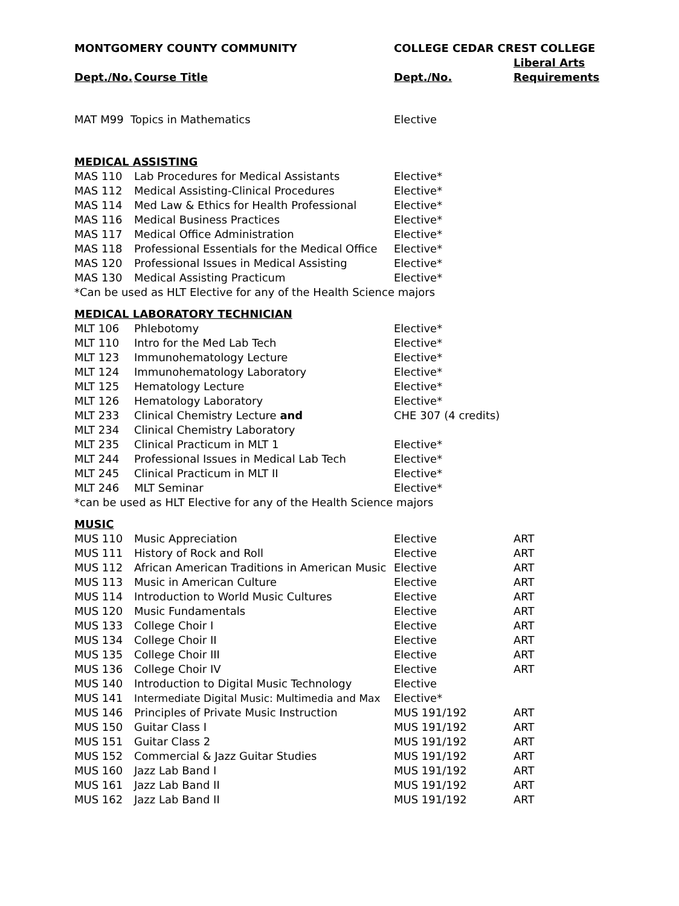| MONTGOMERY COUNTY COMMUNITY | | COLLEGE CEDAR CREST COLLEGE | |
| --- | --- | --- | --- |
| | | | Liberal Arts |
| Dept./No. | Course Title | Dept./No. | Requirements |
| MAT M99 Topics in Mathematics | | Elective | |
| MEDICAL ASSISTING | | | |
| MAS 110 | Lab Procedures for Medical Assistants | Elective* | |
| MAS 112 | Medical Assisting-Clinical Procedures | Elective* | |
| MAS 114 | Med Law & Ethics for Health Professional | Elective* | |
| MAS 116 | Medical Business Practices | Elective* | |
| MAS 117 | Medical Office Administration | Elective* | |
| MAS 118 | Professional Essentials for the Medical Office | Elective* | |
| MAS 120 | Professional Issues in Medical Assisting | Elective* | |
| MAS 130 | Medical Assisting Practicum | Elective* | |
| *Can be used as HLT Elective for any of the Health Science majors | | | |
| MEDICAL LABORATORY TECHNICIAN | | | |
| MLT 106 | Phlebotomy | Elective* | |
| MLT 110 | Intro for the Med Lab Tech | Elective* | |
| MLT 123 | Immunohematology Lecture | Elective* | |
| MLT 124 | Immunohematology Laboratory | Elective* | |
| MLT 125 | Hematology Lecture | Elective* | |
| MLT 126 | Hematology Laboratory | Elective* | |
| MLT 233 | Clinical Chemistry Lecture and | CHE 307 (4 credits) | |
| MLT 234 | Clinical Chemistry Laboratory | | |
| MLT 235 | Clinical Practicum in MLT 1 | Elective* | |
| MLT 244 | Professional Issues in Medical Lab Tech | Elective* | |
| MLT 245 | Clinical Practicum in MLT II | Elective* | |
| MLT 246 | MLT Seminar | Elective* | |
| *can be used as HLT Elective for any of the Health Science majors | | | |
| MUSIC | | | |
| MUS 110 | Music Appreciation | Elective | ART |
| MUS 111 | History of Rock and Roll | Elective | ART |
| MUS 112 | African American Traditions in American Music | Elective | ART |
| MUS 113 | Music in American Culture | Elective | ART |
| MUS 114 | Introduction to World Music Cultures | Elective | ART |
| MUS 120 | Music Fundamentals | Elective | ART |
| MUS 133 | College Choir I | Elective | ART |
| MUS 134 | College Choir II | Elective | ART |
| MUS 135 | College Choir III | Elective | ART |
| MUS 136 | College Choir IV | Elective | ART |
| MUS 140 | Introduction to Digital Music Technology | Elective | |
| MUS 141 | Intermediate Digital Music: Multimedia and Max | Elective* | |
| MUS 146 | Principles of Private Music Instruction | MUS 191/192 | ART |
| MUS 150 | Guitar Class I | MUS 191/192 | ART |
| MUS 151 | Guitar Class 2 | MUS 191/192 | ART |
| MUS 152 | Commercial & Jazz Guitar Studies | MUS 191/192 | ART |
| MUS 160 | Jazz Lab Band I | MUS 191/192 | ART |
| MUS 161 | Jazz Lab Band II | MUS 191/192 | ART |
| MUS 162 | Jazz Lab Band II | MUS 191/192 | ART |